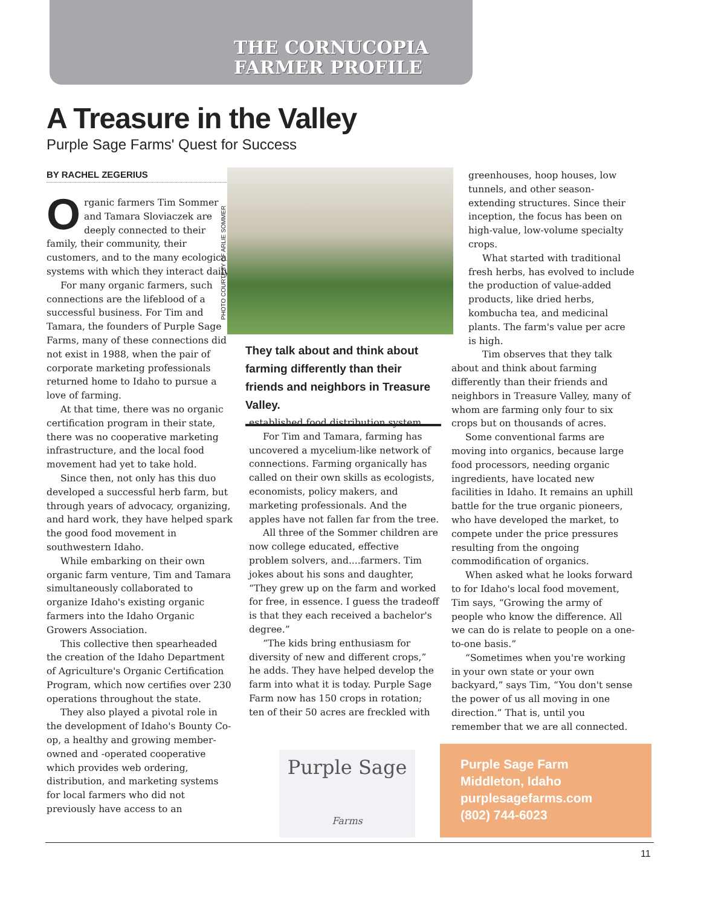THE CORNUCOPIA
FARMER PROFILE
A Treasure in the Valley
Purple Sage Farms' Quest for Success
BY RACHEL ZEGERIUS
Organic farmers Tim Sommer and Tamara Sloviaczek are deeply connected to their family, their community, their customers, and to the many ecological systems with which they interact daily.
For many organic farmers, such connections are the lifeblood of a successful business. For Tim and Tamara, the founders of Purple Sage Farms, many of these connections did not exist in 1988, when the pair of corporate marketing professionals returned home to Idaho to pursue a love of farming.
At that time, there was no organic certification program in their state, there was no cooperative marketing infrastructure, and the local food movement had yet to take hold.
Since then, not only has this duo developed a successful herb farm, but through years of advocacy, organizing, and hard work, they have helped spark the good food movement in southwestern Idaho.
While embarking on their own organic farm venture, Tim and Tamara simultaneously collaborated to organize Idaho's existing organic farmers into the Idaho Organic Growers Association.
This collective then spearheaded the creation of the Idaho Department of Agriculture's Organic Certification Program, which now certifies over 230 operations throughout the state.
They also played a pivotal role in the development of Idaho's Bounty Co-op, a healthy and growing member-owned and -operated cooperative which provides web ordering, distribution, and marketing systems for local farmers who did not previously have access to an
PHOTO COURTESY OF ARLIE SOMMER
They talk about and think about farming differently than their friends and neighbors in Treasure Valley.
established food distribution system.
For Tim and Tamara, farming has uncovered a mycelium-like network of connections. Farming organically has called on their own skills as ecologists, economists, policy makers, and marketing professionals. And the apples have not fallen far from the tree.
All three of the Sommer children are now college educated, effective problem solvers, and....farmers. Tim jokes about his sons and daughter, “They grew up on the farm and worked for free, in essence. I guess the tradeoff is that they each received a bachelor's degree.”
“The kids bring enthusiasm for diversity of new and different crops,” he adds. They have helped develop the farm into what it is today. Purple Sage Farm now has 150 crops in rotation; ten of their 50 acres are freckled with
greenhouses, hoop houses, low tunnels, and other season-extending structures. Since their inception, the focus has been on high-value, low-volume specialty crops.
What started with traditional fresh herbs, has evolved to include the production of value-added products, like dried herbs, kombucha tea, and medicinal plants. The farm's value per acre is high.
Tim observes that they talk about and think about farming differently than their friends and neighbors in Treasure Valley, many of whom are farming only four to six crops but on thousands of acres.
Some conventional farms are moving into organics, because large food processors, needing organic ingredients, have located new facilities in Idaho. It remains an uphill battle for the true organic pioneers, who have developed the market, to compete under the price pressures resulting from the ongoing commodification of organics.
When asked what he looks forward to for Idaho's local food movement, Tim says, “Growing the army of people who know the difference. All we can do is relate to people on a one-to-one basis.”
“Sometimes when you're working in your own state or your own backyard,” says Tim, “You don't sense the power of us all moving in one direction.” That is, until you remember that we are all connected.
Purple Sage
Farms
Purple Sage Farm
Middleton, Idaho
purplesagefarms.com
(802) 744-6023
11